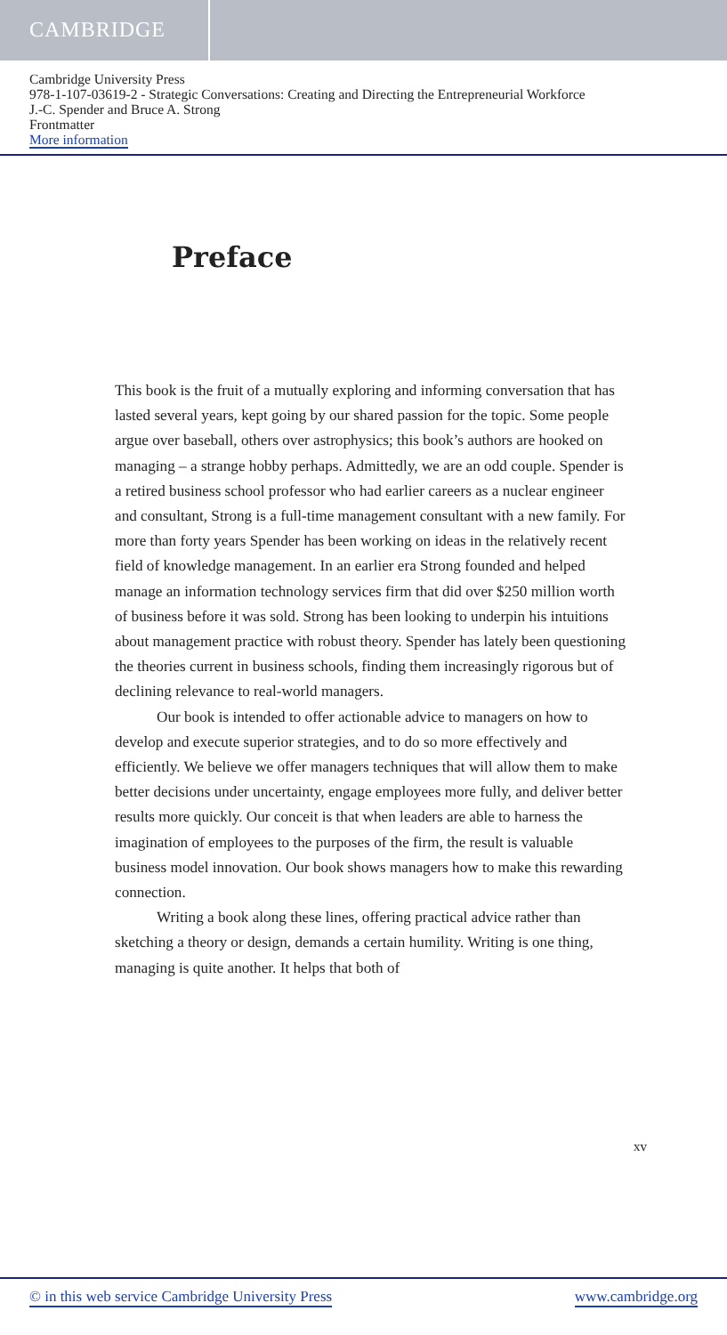CAMBRIDGE
Cambridge University Press
978-1-107-03619-2 - Strategic Conversations: Creating and Directing the Entrepreneurial Workforce
J.-C. Spender and Bruce A. Strong
Frontmatter
More information
Preface
This book is the fruit of a mutually exploring and informing conversation that has lasted several years, kept going by our shared passion for the topic. Some people argue over baseball, others over astrophysics; this book’s authors are hooked on managing – a strange hobby perhaps. Admittedly, we are an odd couple. Spender is a retired business school professor who had earlier careers as a nuclear engineer and consultant, Strong is a full-time management consultant with a new family. For more than forty years Spender has been working on ideas in the relatively recent field of knowledge management. In an earlier era Strong founded and helped manage an information technology services firm that did over $250 million worth of business before it was sold. Strong has been looking to underpin his intuitions about management practice with robust theory. Spender has lately been questioning the theories current in business schools, finding them increasingly rigorous but of declining relevance to real-world managers.
Our book is intended to offer actionable advice to managers on how to develop and execute superior strategies, and to do so more effectively and efficiently. We believe we offer managers techniques that will allow them to make better decisions under uncertainty, engage employees more fully, and deliver better results more quickly. Our conceit is that when leaders are able to harness the imagination of employees to the purposes of the firm, the result is valuable business model innovation. Our book shows managers how to make this rewarding connection.
Writing a book along these lines, offering practical advice rather than sketching a theory or design, demands a certain humility. Writing is one thing, managing is quite another. It helps that both of
xv
© in this web service Cambridge University Press www.cambridge.org